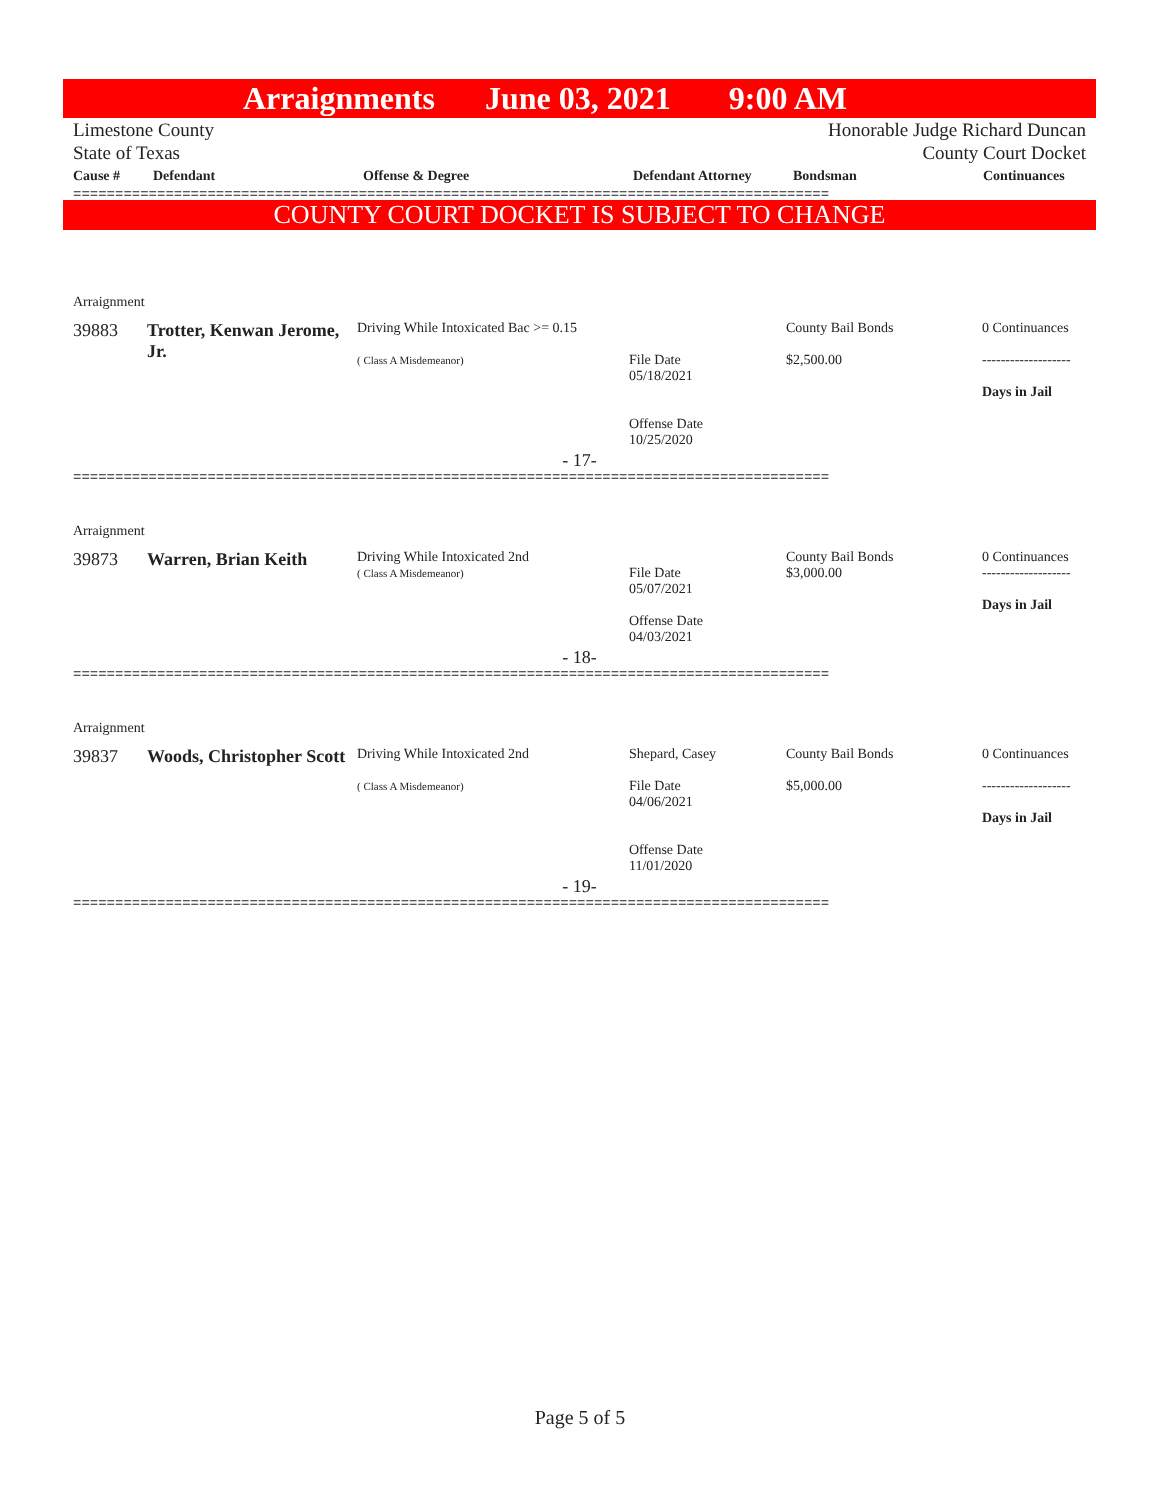Arraignments June 03, 2021 9:00 AM
Limestone County
State of Texas
Honorable Judge Richard Duncan
County Court Docket
| Cause # | Defendant | Offense & Degree | Defendant Attorney | Bondsman | Continuances |
| --- | --- | --- | --- | --- | --- |
==========================================================================================
COUNTY COURT DOCKET IS SUBJECT TO CHANGE
Arraignment
| 39883 | Trotter, Kenwan Jerome, Jr. | Driving While Intoxicated Bac >= 0.15 ( Class A Misdemeanor) | File Date 05/18/2021 Offense Date 10/25/2020 | County Bail Bonds $2,500.00 | 0 Continuances ------------------- Days in Jail |
- 17-
==========================================================================================
Arraignment
| 39873 | Warren, Brian Keith | Driving While Intoxicated 2nd ( Class A Misdemeanor) | File Date 05/07/2021 Offense Date 04/03/2021 | County Bail Bonds $3,000.00 | 0 Continuances ------------------- Days in Jail |
- 18-
==========================================================================================
Arraignment
| 39837 | Woods, Christopher Scott | Driving While Intoxicated 2nd ( Class A Misdemeanor) | Shepard, Casey File Date 04/06/2021 Offense Date 11/01/2020 | County Bail Bonds $5,000.00 | 0 Continuances ------------------- Days in Jail |
- 19-
==========================================================================================
Page 5 of 5